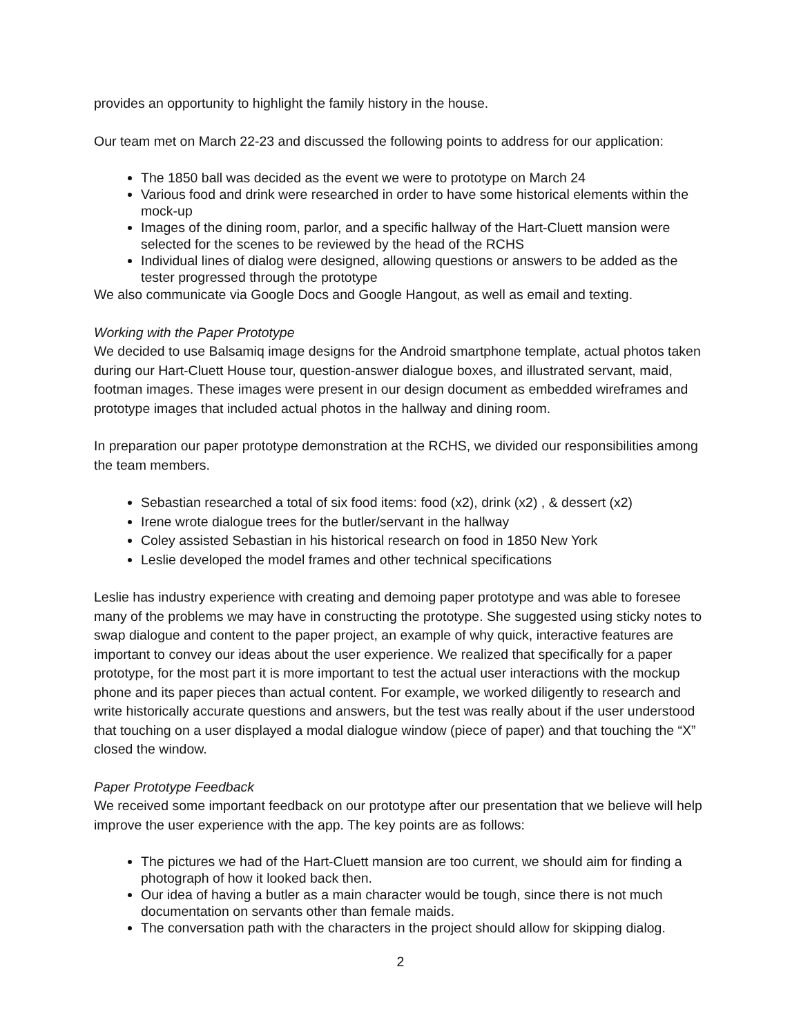provides an opportunity to highlight the family history in the house.
Our team met on March 22-23 and discussed the following points to address for our application:
The 1850 ball was decided as the event we were to prototype on March 24
Various food and drink were researched in order to have some historical elements within the mock-up
Images of the dining room, parlor, and a specific hallway of the Hart-Cluett mansion were selected for the scenes to be reviewed by the head of the RCHS
Individual lines of dialog were designed, allowing questions or answers to be added as the tester progressed through the prototype
We also communicate via Google Docs and Google Hangout, as well as email and texting.
Working with the Paper Prototype
We decided to use Balsamiq image designs for the Android smartphone template, actual photos taken during our Hart-Cluett House tour, question-answer dialogue boxes, and illustrated servant, maid, footman images. These images were present in our design document as embedded wireframes and prototype images that included actual photos in the hallway and dining room.
In preparation our paper prototype demonstration at the RCHS, we divided our responsibilities among the team members.
Sebastian researched a total of six food items: food (x2), drink (x2) , & dessert (x2)
Irene wrote dialogue trees for the butler/servant in the hallway
Coley assisted Sebastian in his historical research on food in 1850 New York
Leslie developed the model frames and other technical specifications
Leslie has industry experience with creating and demoing paper prototype and was able to foresee many of the problems we may have in constructing the prototype. She suggested using sticky notes to swap dialogue and content to the paper project, an example of why quick, interactive features are important to convey our ideas about the user experience. We realized that specifically for a paper prototype, for the most part it is more important to test the actual user interactions with the mockup phone and its paper pieces than actual content. For example, we worked diligently to research and write historically accurate questions and answers, but the test was really about if the user understood that touching on a user displayed a modal dialogue window (piece of paper) and that touching the “X” closed the window.
Paper Prototype Feedback
We received some important feedback on our prototype after our presentation that we believe will help improve the user experience with the app. The key points are as follows:
The pictures we had of the Hart-Cluett mansion are too current, we should aim for finding a photograph of how it looked back then.
Our idea of having a butler as a main character would be tough, since there is not much documentation on servants other than female maids.
The conversation path with the characters in the project should allow for skipping dialog.
2